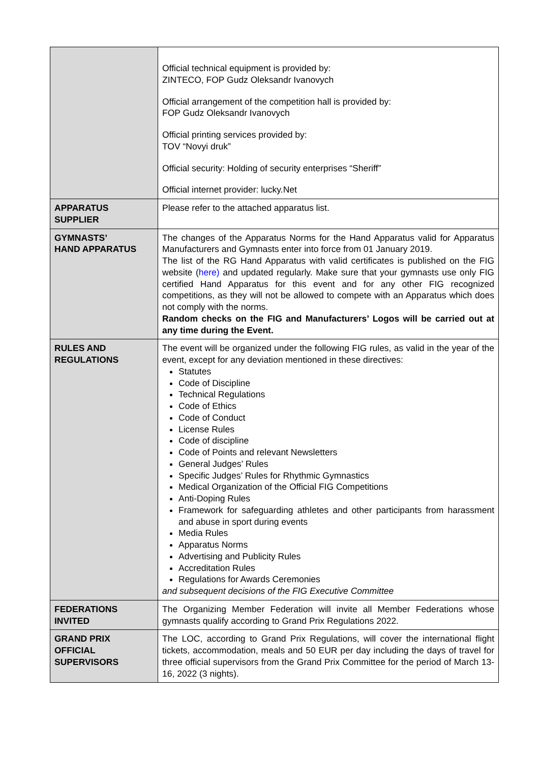| | Official technical equipment is provided by: ZINTECO, FOP Gudz Oleksandr Ivanovych Official arrangement of the competition hall is provided by: FOP Gudz Oleksandr Ivanovych Official printing services provided by: TOV “Novyi druk” Official security: Holding of security enterprises “Sheriff” Official internet provider: lucky.Net |
| APPARATUS SUPPLIER | Please refer to the attached apparatus list. |
| GYMNASTS’ HAND APPARATUS | The changes of the Apparatus Norms for the Hand Apparatus valid for Apparatus Manufacturers and Gymnasts enter into force from 01 January 2019. The list of the RG Hand Apparatus with valid certificates is published on the FIG website ( here) and updated regularly. Make sure that your gymnasts use only FIG certified Hand Apparatus for this event and for any other FIG recognized competitions, as they will not be allowed to compete with an Apparatus which does not comply with the norms. Random checks on the FIG and Manufacturers’ Logos will be carried out at any time during the Event. |
| RULES AND REGULATIONS | The event will be organized under the following FIG rules, as valid in the year of the event, except for any deviation mentioned in these directives: Statutes Code of Discipline Technical Regulations Code of Ethics Code of Conduct License Rules Code of discipline Code of Points and relevant Newsletters General Judges’ Rules Specific Judges’ Rules for Rhythmic Gymnastics Medical Organization of the Official FIG Competitions Anti-Doping Rules Framework for safeguarding athletes and other participants from harassment and abuse in sport during events Media Rules Apparatus Norms Advertising and Publicity Rules Accreditation Rules Regulations for Awards Ceremonies and subsequent decisions of the FIG Executive Committee |
| FEDERATIONS INVITED | The Organizing Member Federation will invite all Member Federations whose gymnasts qualify according to Grand Prix Regulations 2022. |
| GRAND PRIX OFFICIAL SUPERVISORS | The LOC, according to Grand Prix Regulations, will cover the international flight tickets, accommodation, meals and 50 EUR per day including the days of travel for three official supervisors from the Grand Prix Committee for the period of March 13-16, 2022 (3 nights). |